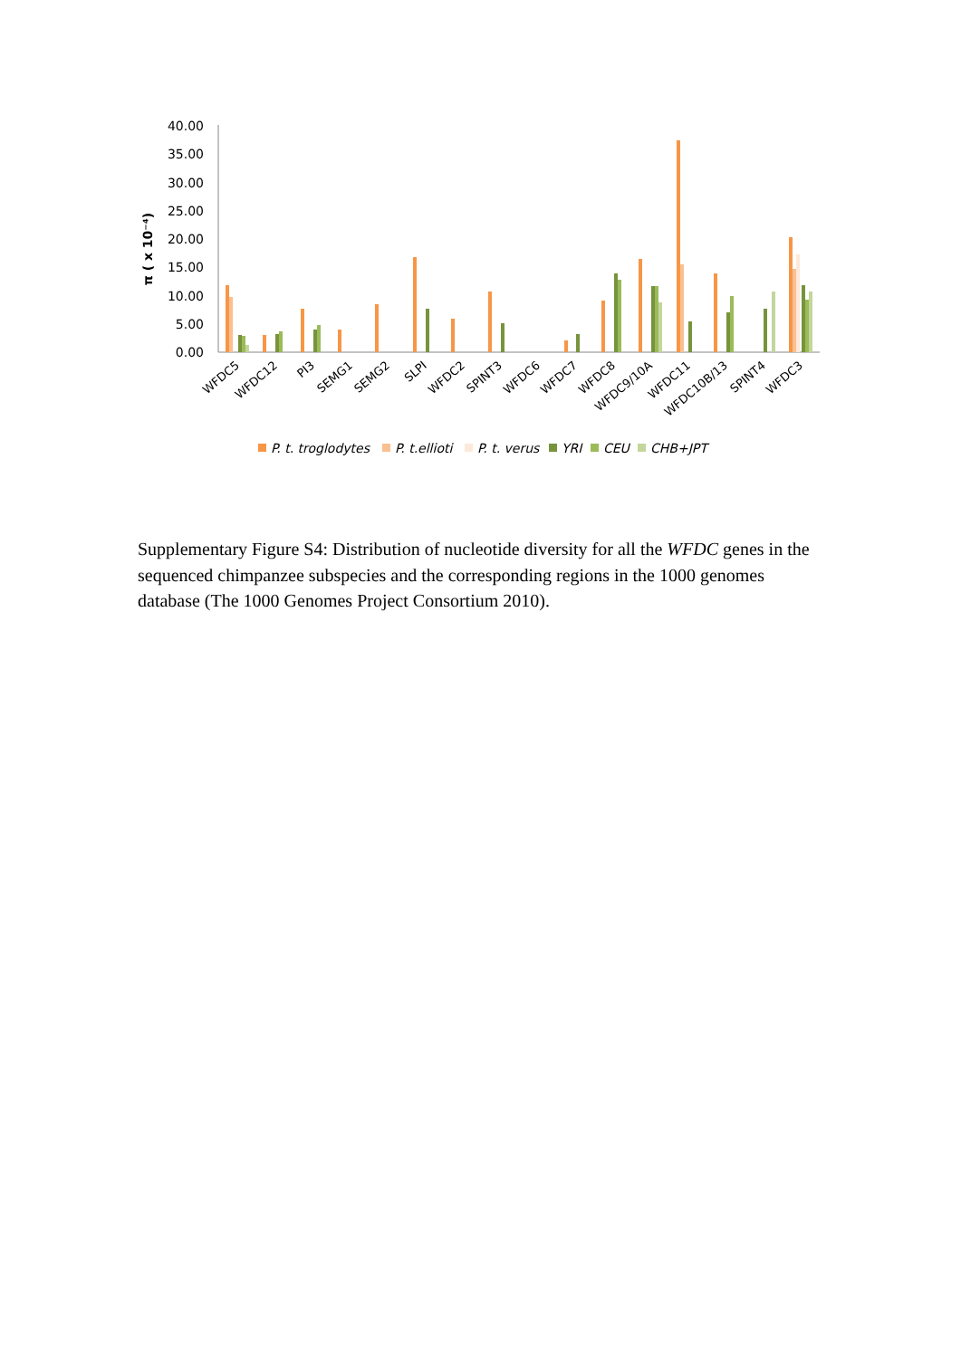40.00
35.00
30.00
25.00
20.00
15.00
10.00
5.00
0.00
π ( x 10⁻⁴)
WFDC5
WFDC12
PI3
SEMG1
SEMG2
SLPI
WFDC2
SPINT3
WFDC6
WFDC7
WFDC8
WFDC9/10A
WFDC11
WFDC10B/13
SPINT4
WFDC3
P. t. troglodytes
P. t.ellioti
P. t. verus
YRI
CEU
CHB+JPT
Supplementary Figure S4: Distribution of nucleotide diversity for all the WFDC genes in the sequenced chimpanzee subspecies and the corresponding regions in the 1000 genomes database (The 1000 Genomes Project Consortium 2010).